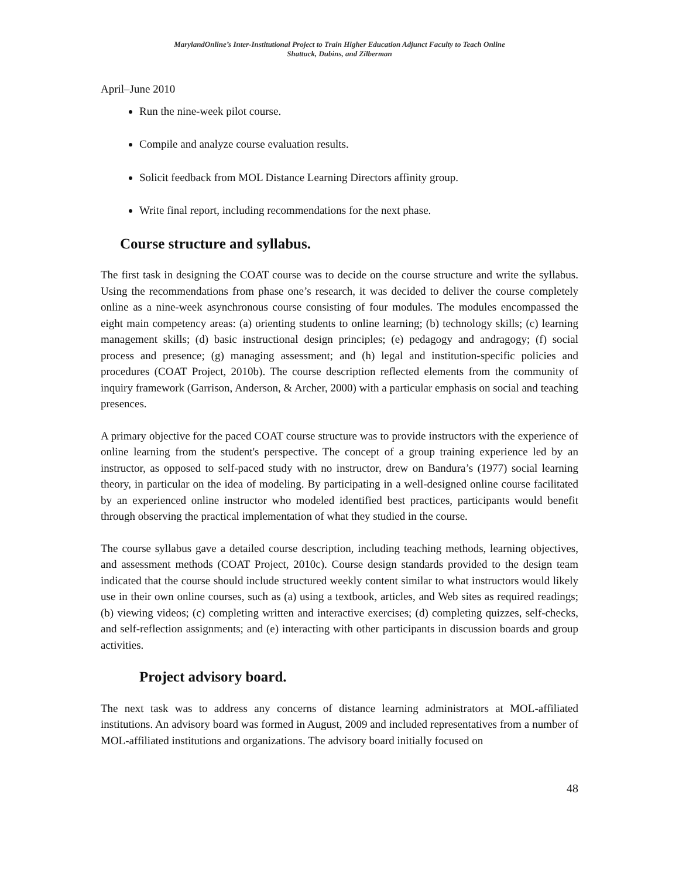MarylandOnline’s Inter-Institutional Project to Train Higher Education Adjunct Faculty to Teach Online
Shattuck, Dubins, and Zilberman
April–June 2010
Run the nine-week pilot course.
Compile and analyze course evaluation results.
Solicit feedback from MOL Distance Learning Directors affinity group.
Write final report, including recommendations for the next phase.
Course structure and syllabus.
The first task in designing the COAT course was to decide on the course structure and write the syllabus. Using the recommendations from phase one’s research, it was decided to deliver the course completely online as a nine-week asynchronous course consisting of four modules. The modules encompassed the eight main competency areas: (a) orienting students to online learning; (b) technology skills; (c) learning management skills; (d) basic instructional design principles; (e) pedagogy and andragogy; (f) social process and presence; (g) managing assessment; and (h) legal and institution-specific policies and procedures (COAT Project, 2010b). The course description reflected elements from the community of inquiry framework (Garrison, Anderson, & Archer, 2000) with a particular emphasis on social and teaching presences.
A primary objective for the paced COAT course structure was to provide instructors with the experience of online learning from the student's perspective. The concept of a group training experience led by an instructor, as opposed to self-paced study with no instructor, drew on Bandura’s (1977) social learning theory, in particular on the idea of modeling. By participating in a well-designed online course facilitated by an experienced online instructor who modeled identified best practices, participants would benefit through observing the practical implementation of what they studied in the course.
The course syllabus gave a detailed course description, including teaching methods, learning objectives, and assessment methods (COAT Project, 2010c). Course design standards provided to the design team indicated that the course should include structured weekly content similar to what instructors would likely use in their own online courses, such as (a) using a textbook, articles, and Web sites as required readings; (b) viewing videos; (c) completing written and interactive exercises; (d) completing quizzes, self-checks, and self-reflection assignments; and (e) interacting with other participants in discussion boards and group activities.
Project advisory board.
The next task was to address any concerns of distance learning administrators at MOL-affiliated institutions. An advisory board was formed in August, 2009 and included representatives from a number of MOL-affiliated institutions and organizations. The advisory board initially focused on
48